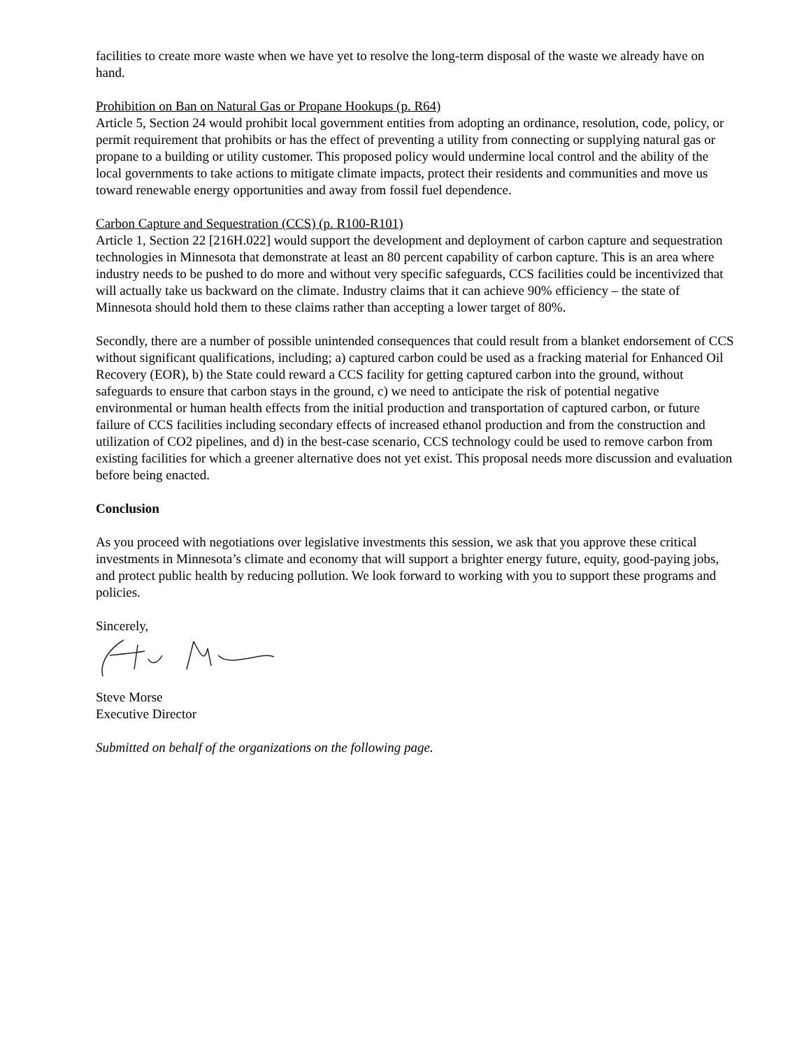facilities to create more waste when we have yet to resolve the long-term disposal of the waste we already have on hand.
Prohibition on Ban on Natural Gas or Propane Hookups (p. R64)
Article 5, Section 24 would prohibit local government entities from adopting an ordinance, resolution, code, policy, or permit requirement that prohibits or has the effect of preventing a utility from connecting or supplying natural gas or propane to a building or utility customer. This proposed policy would undermine local control and the ability of the local governments to take actions to mitigate climate impacts, protect their residents and communities and move us toward renewable energy opportunities and away from fossil fuel dependence.
Carbon Capture and Sequestration (CCS) (p. R100-R101)
Article 1, Section 22 [216H.022] would support the development and deployment of carbon capture and sequestration technologies in Minnesota that demonstrate at least an 80 percent capability of carbon capture. This is an area where industry needs to be pushed to do more and without very specific safeguards, CCS facilities could be incentivized that will actually take us backward on the climate. Industry claims that it can achieve 90% efficiency – the state of Minnesota should hold them to these claims rather than accepting a lower target of 80%.
Secondly, there are a number of possible unintended consequences that could result from a blanket endorsement of CCS without significant qualifications, including; a) captured carbon could be used as a fracking material for Enhanced Oil Recovery (EOR), b) the State could reward a CCS facility for getting captured carbon into the ground, without safeguards to ensure that carbon stays in the ground, c) we need to anticipate the risk of potential negative environmental or human health effects from the initial production and transportation of captured carbon, or future failure of CCS facilities including secondary effects of increased ethanol production and from the construction and utilization of CO2 pipelines, and d) in the best-case scenario, CCS technology could be used to remove carbon from existing facilities for which a greener alternative does not yet exist. This proposal needs more discussion and evaluation before being enacted.
Conclusion
As you proceed with negotiations over legislative investments this session, we ask that you approve these critical investments in Minnesota’s climate and economy that will support a brighter energy future, equity, good-paying jobs, and protect public health by reducing pollution. We look forward to working with you to support these programs and policies.
Sincerely,
Steve Morse
Executive Director
Submitted on behalf of the organizations on the following page.